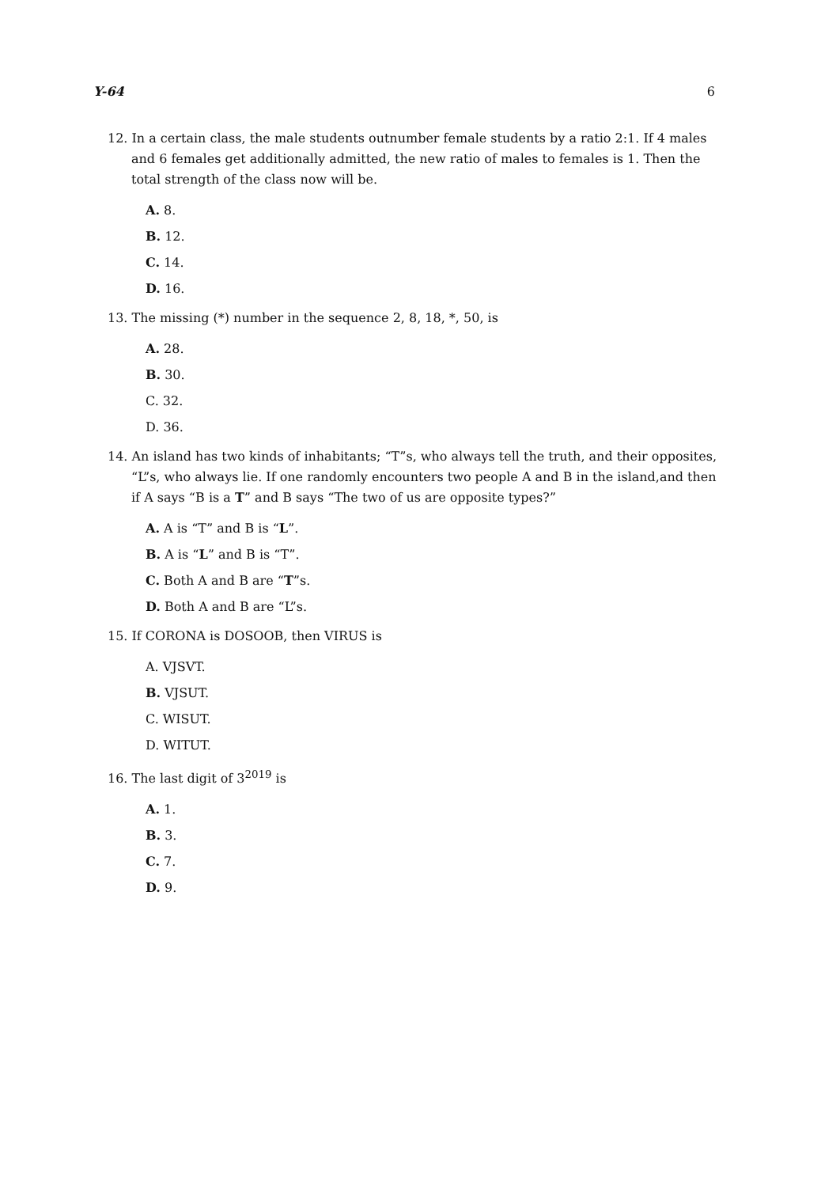Y-64 6
12. In a certain class, the male students outnumber female students by a ratio 2:1. If 4 males and 6 females get additionally admitted, the new ratio of males to females is 1. Then the total strength of the class now will be.
A. 8.
B. 12.
C. 14.
D. 16.
13. The missing (*) number in the sequence 2, 8, 18, *, 50, is
A. 28.
B. 30.
C. 32.
D. 36.
14. An island has two kinds of inhabitants; “T”s, who always tell the truth, and their opposites, “L”s, who always lie. If one randomly encounters two people A and B in the island,and then if A says “B is a T” and B says “The two of us are opposite types?”
A. A is “T” and B is “L”.
B. A is “L” and B is “T”.
C. Both A and B are “T”s.
D. Both A and B are “L”s.
15. If CORONA is DOSOOB, then VIRUS is
A. VJSVT.
B. VJSUT.
C. WISUT.
D. WITUT.
16. The last digit of 3<sup>2019</sup> is
A. 1.
B. 3.
C. 7.
D. 9.